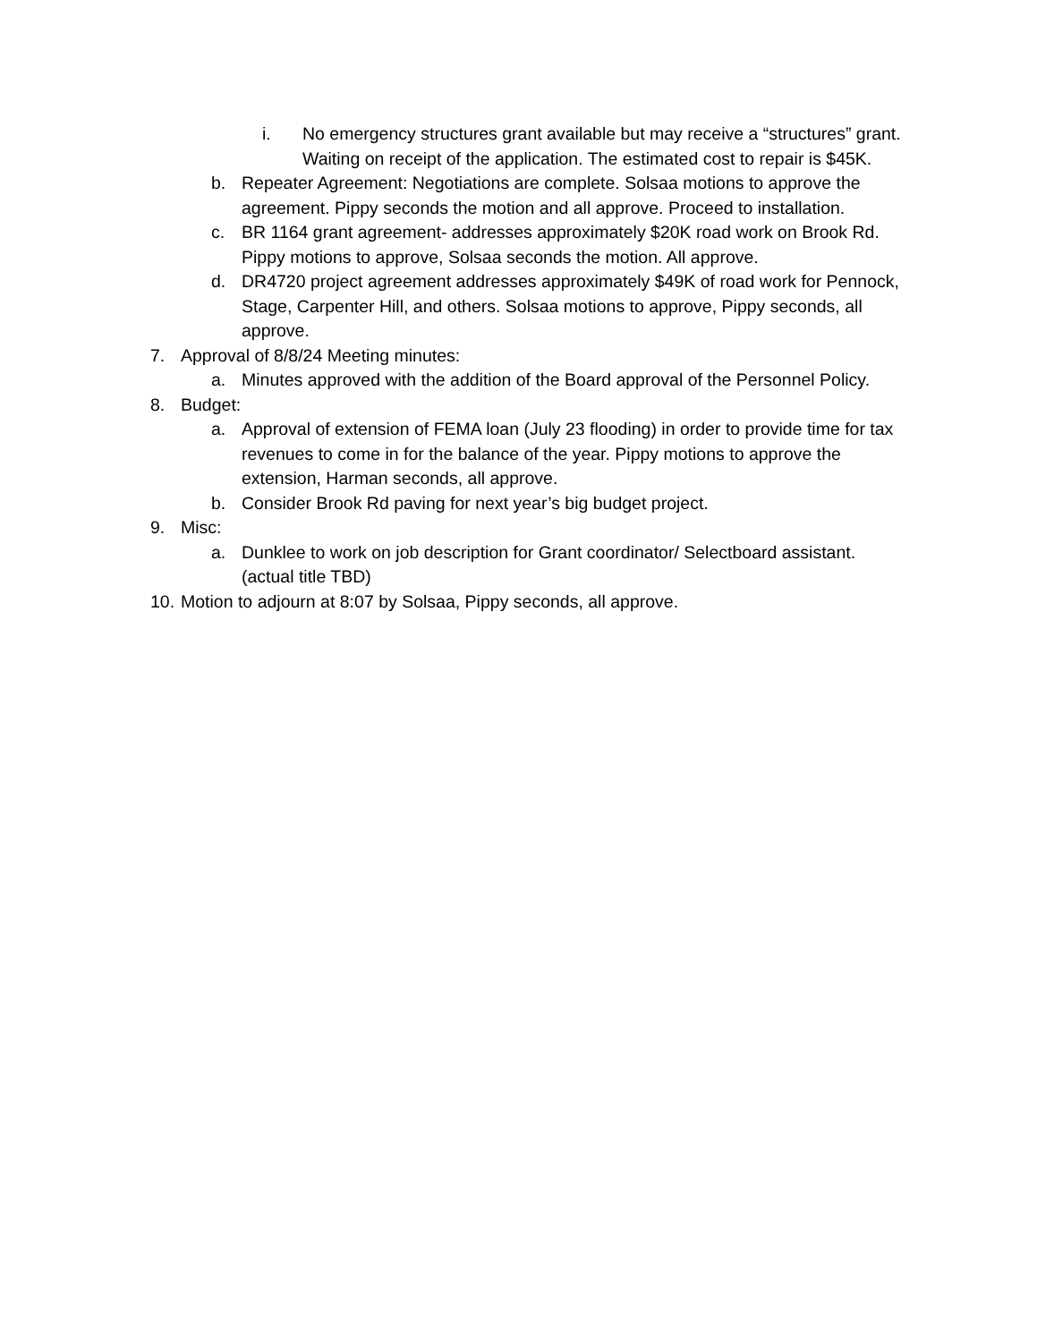i. No emergency structures grant available but may receive a “structures” grant. Waiting on receipt of the application. The estimated cost to repair is $45K.
b. Repeater Agreement: Negotiations are complete. Solsaa motions to approve the agreement. Pippy seconds the motion and all approve. Proceed to installation.
c. BR 1164 grant agreement- addresses approximately $20K road work on Brook Rd. Pippy motions to approve, Solsaa seconds the motion. All approve.
d. DR4720 project agreement addresses approximately $49K of road work for Pennock, Stage, Carpenter Hill, and others. Solsaa motions to approve, Pippy seconds, all approve.
7. Approval of 8/8/24 Meeting minutes:
a. Minutes approved with the addition of the Board approval of the Personnel Policy.
8. Budget:
a. Approval of extension of FEMA loan (July 23 flooding) in order to provide time for tax revenues to come in for the balance of the year. Pippy motions to approve the extension, Harman seconds, all approve.
b. Consider Brook Rd paving for next year’s big budget project.
9. Misc:
a. Dunklee to work on job description for Grant coordinator/ Selectboard assistant. (actual title TBD)
10. Motion to adjourn at 8:07 by Solsaa, Pippy seconds, all approve.